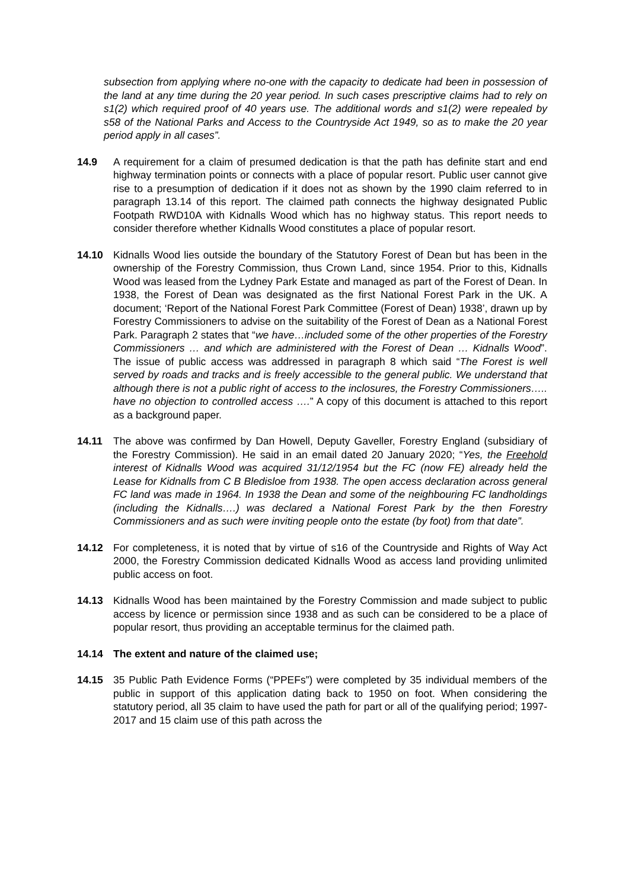subsection from applying where no-one with the capacity to dedicate had been in possession of the land at any time during the 20 year period. In such cases prescriptive claims had to rely on s1(2) which required proof of 40 years use. The additional words and s1(2) were repealed by s58 of the National Parks and Access to the Countryside Act 1949, so as to make the 20 year period apply in all cases”.
14.9 A requirement for a claim of presumed dedication is that the path has definite start and end highway termination points or connects with a place of popular resort. Public user cannot give rise to a presumption of dedication if it does not as shown by the 1990 claim referred to in paragraph 13.14 of this report. The claimed path connects the highway designated Public Footpath RWD10A with Kidnalls Wood which has no highway status. This report needs to consider therefore whether Kidnalls Wood constitutes a place of popular resort.
14.10 Kidnalls Wood lies outside the boundary of the Statutory Forest of Dean but has been in the ownership of the Forestry Commission, thus Crown Land, since 1954. Prior to this, Kidnalls Wood was leased from the Lydney Park Estate and managed as part of the Forest of Dean. In 1938, the Forest of Dean was designated as the first National Forest Park in the UK. A document; ‘Report of the National Forest Park Committee (Forest of Dean) 1938’, drawn up by Forestry Commissioners to advise on the suitability of the Forest of Dean as a National Forest Park. Paragraph 2 states that “we have…included some of the other properties of the Forestry Commissioners … and which are administered with the Forest of Dean … Kidnalls Wood”. The issue of public access was addressed in paragraph 8 which said “The Forest is well served by roads and tracks and is freely accessible to the general public. We understand that although there is not a public right of access to the inclosures, the Forestry Commissioners….. have no objection to controlled access ….” A copy of this document is attached to this report as a background paper.
14.11 The above was confirmed by Dan Howell, Deputy Gaveller, Forestry England (subsidiary of the Forestry Commission). He said in an email dated 20 January 2020; “Yes, the Freehold interest of Kidnalls Wood was acquired 31/12/1954 but the FC (now FE) already held the Lease for Kidnalls from C B Bledisloe from 1938. The open access declaration across general FC land was made in 1964. In 1938 the Dean and some of the neighbouring FC landholdings (including the Kidnalls….) was declared a National Forest Park by the then Forestry Commissioners and as such were inviting people onto the estate (by foot) from that date”.
14.12 For completeness, it is noted that by virtue of s16 of the Countryside and Rights of Way Act 2000, the Forestry Commission dedicated Kidnalls Wood as access land providing unlimited public access on foot.
14.13 Kidnalls Wood has been maintained by the Forestry Commission and made subject to public access by licence or permission since 1938 and as such can be considered to be a place of popular resort, thus providing an acceptable terminus for the claimed path.
14.14 The extent and nature of the claimed use;
14.15 35 Public Path Evidence Forms (“PPEFs”) were completed by 35 individual members of the public in support of this application dating back to 1950 on foot. When considering the statutory period, all 35 claim to have used the path for part or all of the qualifying period; 1997- 2017 and 15 claim use of this path across the